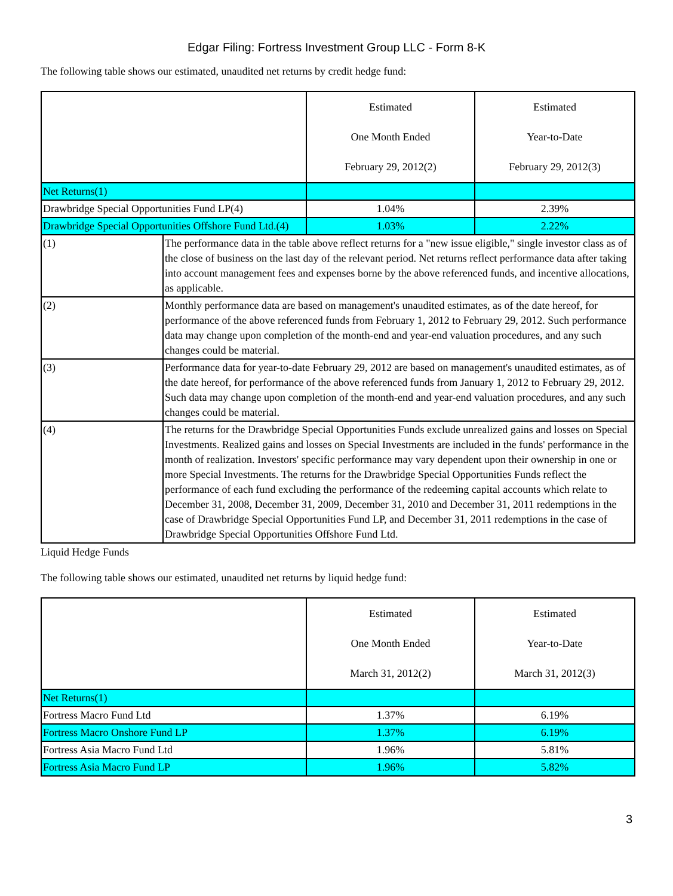Edgar Filing: Fortress Investment Group LLC - Form 8-K
The following table shows our estimated, unaudited net returns by credit hedge fund:
| | | Estimated One Month Ended February 29, 2012(2) | Estimated Year-to-Date February 29, 2012(3) |
| Net Returns(1) | | | |
| Drawbridge Special Opportunities Fund LP(4) | | 1.04% | 2.39% |
| Drawbridge Special Opportunities Offshore Fund Ltd.(4) | | 1.03% | 2.22% |
| (1) | The performance data in the table above reflect returns for a "new issue eligible," single investor class as of the close of business on the last day of the relevant period. Net returns reflect performance data after taking into account management fees and expenses borne by the above referenced funds, and incentive allocations, as applicable. | | |
| (2) | Monthly performance data are based on management's unaudited estimates, as of the date hereof, for performance of the above referenced funds from February 1, 2012 to February 29, 2012. Such performance data may change upon completion of the month-end and year-end valuation procedures, and any such changes could be material. | | |
| (3) | Performance data for year-to-date February 29, 2012 are based on management's unaudited estimates, as of the date hereof, for performance of the above referenced funds from January 1, 2012 to February 29, 2012. Such data may change upon completion of the month-end and year-end valuation procedures, and any such changes could be material. | | |
| (4) | The returns for the Drawbridge Special Opportunities Funds exclude unrealized gains and losses on Special Investments. Realized gains and losses on Special Investments are included in the funds' performance in the month of realization. Investors' specific performance may vary dependent upon their ownership in one or more Special Investments. The returns for the Drawbridge Special Opportunities Funds reflect the performance of each fund excluding the performance of the redeeming capital accounts which relate to December 31, 2008, December 31, 2009, December 31, 2010 and December 31, 2011 redemptions in the case of Drawbridge Special Opportunities Fund LP, and December 31, 2011 redemptions in the case of Drawbridge Special Opportunities Offshore Fund Ltd. | | |
Liquid Hedge Funds
The following table shows our estimated, unaudited net returns by liquid hedge fund:
| | Estimated One Month Ended March 31, 2012(2) | Estimated Year-to-Date March 31, 2012(3) |
| Net Returns(1) | | |
| Fortress Macro Fund Ltd | 1.37% | 6.19% |
| Fortress Macro Onshore Fund LP | 1.37% | 6.19% |
| Fortress Asia Macro Fund Ltd | 1.96% | 5.81% |
| Fortress Asia Macro Fund LP | 1.96% | 5.82% |
3